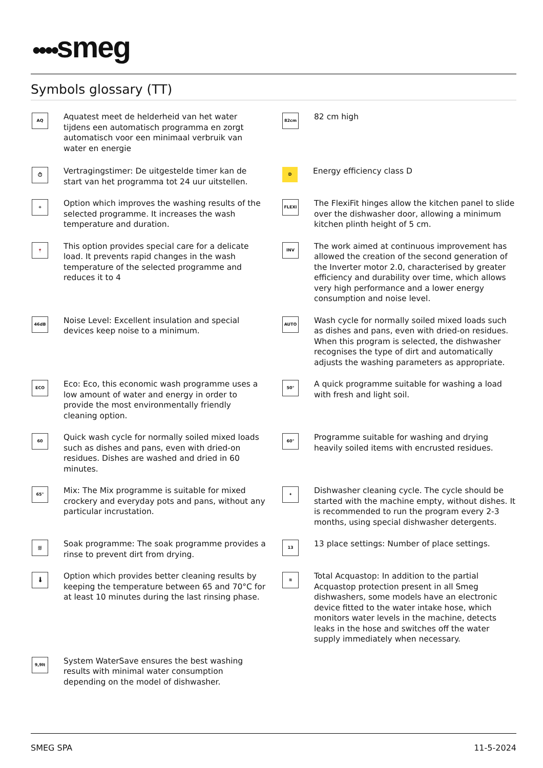●●●●smeg
Symbols glossary (TT)
AQ
Aquatest meet de helderheid van het water tijdens een automatisch programma en zorgt automatisch voor een minimaal verbruik van water en energie
82cm
82 cm high
⏱
Vertragingstimer: De uitgestelde timer kan de start van het programma tot 24 uur uitstellen.
D
Energy efficiency class D
+
Option which improves the washing results of the selected programme. It increases the wash temperature and duration.
FLEXI
The FlexiFit hinges allow the kitchen panel to slide over the dishwasher door, allowing a minimum kitchen plinth height of 5 cm.
🍷
This option provides special care for a delicate load. It prevents rapid changes in the wash temperature of the selected programme and reduces it to 4
INV
The work aimed at continuous improvement has allowed the creation of the second generation of the Inverter motor 2.0, characterised by greater efficiency and durability over time, which allows very high performance and a lower energy consumption and noise level.
46dB
Noise Level: Excellent insulation and special devices keep noise to a minimum.
AUTO
Wash cycle for normally soiled mixed loads such as dishes and pans, even with dried-on residues. When this program is selected, the dishwasher recognises the type of dirt and automatically adjusts the washing parameters as appropriate.
ECO
Eco: Eco, this economic wash programme uses a low amount of water and energy in order to provide the most environmentally friendly cleaning option.
50°
A quick programme suitable for washing a load with fresh and light soil.
60
Quick wash cycle for normally soiled mixed loads such as dishes and pans, even with dried-on residues. Dishes are washed and dried in 60 minutes.
60°
Programme suitable for washing and drying heavily soiled items with encrusted residues.
65°
Mix: The Mix programme is suitable for mixed crockery and everyday pots and pans, without any particular incrustation.
✦
Dishwasher cleaning cycle. The cycle should be started with the machine empty, without dishes. It is recommended to run the program every 2-3 months, using special dishwasher detergents.
⛆
Soak programme: The soak programme provides a rinse to prevent dirt from drying.
13
13 place settings: Number of place settings.
🌡
Option which provides better cleaning results by keeping the temperature between 65 and 70°C for at least 10 minutes during the last rinsing phase.
≋
Total Acquastop: In addition to the partial Acquastop protection present in all Smeg dishwashers, some models have an electronic device fitted to the water intake hose, which monitors water levels in the machine, detects leaks in the hose and switches off the water supply immediately when necessary.
9,9lt
System WaterSave ensures the best washing results with minimal water consumption depending on the model of dishwasher.
SMEG SPA 11-5-2024